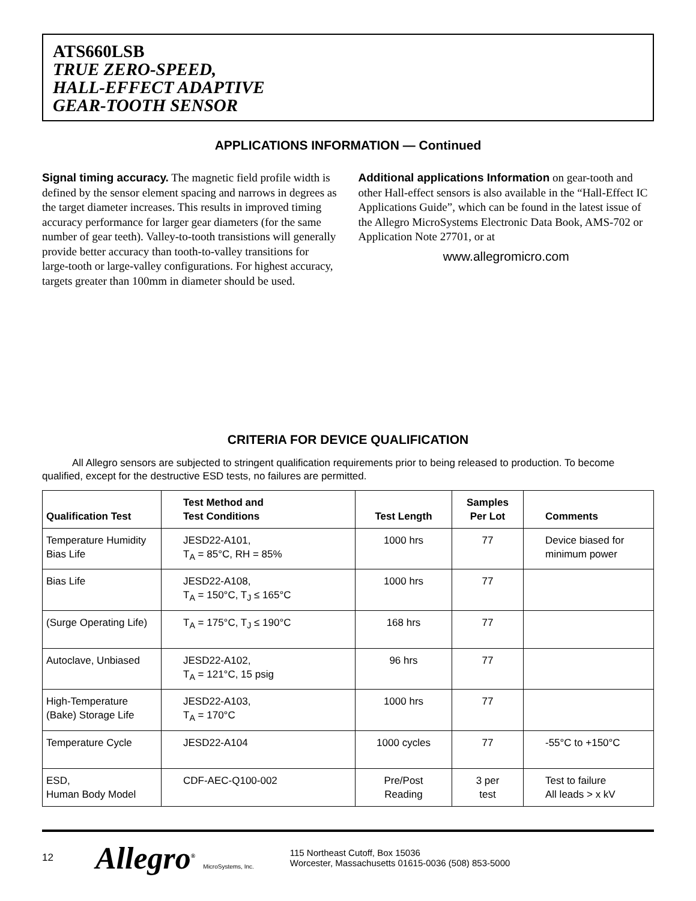ATS660LSB
TRUE ZERO-SPEED,
HALL-EFFECT ADAPTIVE
GEAR-TOOTH SENSOR
APPLICATIONS INFORMATION — Continued
Signal timing accuracy. The magnetic field profile width is defined by the sensor element spacing and narrows in degrees as the target diameter increases. This results in improved timing accuracy performance for larger gear diameters (for the same number of gear teeth). Valley-to-tooth transistions will generally provide better accuracy than tooth-to-valley transitions for large-tooth or large-valley configurations. For highest accuracy, targets greater than 100mm in diameter should be used.
Additional applications Information on gear-tooth and other Hall-effect sensors is also available in the “Hall-Effect IC Applications Guide”, which can be found in the latest issue of the Allegro MicroSystems Electronic Data Book, AMS-702 or Application Note 27701, or at
www.allegromicro.com
CRITERIA FOR DEVICE QUALIFICATION
All Allegro sensors are subjected to stringent qualification requirements prior to being released to production. To become qualified, except for the destructive ESD tests, no failures are permitted.
| Qualification Test | Test Method and Test Conditions | Test Length | Samples Per Lot | Comments |
| --- | --- | --- | --- | --- |
| Temperature Humidity Bias Life | JESD22-A101, T<sub>A</sub> = 85°C, RH = 85% | 1000 hrs | 77 | Device biased for minimum power |
| Bias Life | JESD22-A108, T<sub>A</sub> = 150°C, T<sub>J</sub> ≤ 165°C | 1000 hrs | 77 | |
| (Surge Operating Life) | T<sub>A</sub> = 175°C, T<sub>J</sub> ≤ 190°C | 168 hrs | 77 | |
| Autoclave, Unbiased | JESD22-A102, T<sub>A</sub> = 121°C, 15 psig | 96 hrs | 77 | |
| High-Temperature (Bake) Storage Life | JESD22-A103, T<sub>A</sub> = 170°C | 1000 hrs | 77 | |
| Temperature Cycle | JESD22-A104 | 1000 cycles | 77 | -55°C to +150°C |
| ESD, Human Body Model | CDF-AEC-Q100-002 | Pre/Post Reading | 3 per test | Test to failure All leads > x kV |
12
Allegro<sup>®</sup> MicroSystems, Inc.
115 Northeast Cutoff, Box 15036
Worcester, Massachusetts 01615-0036 (508) 853-5000